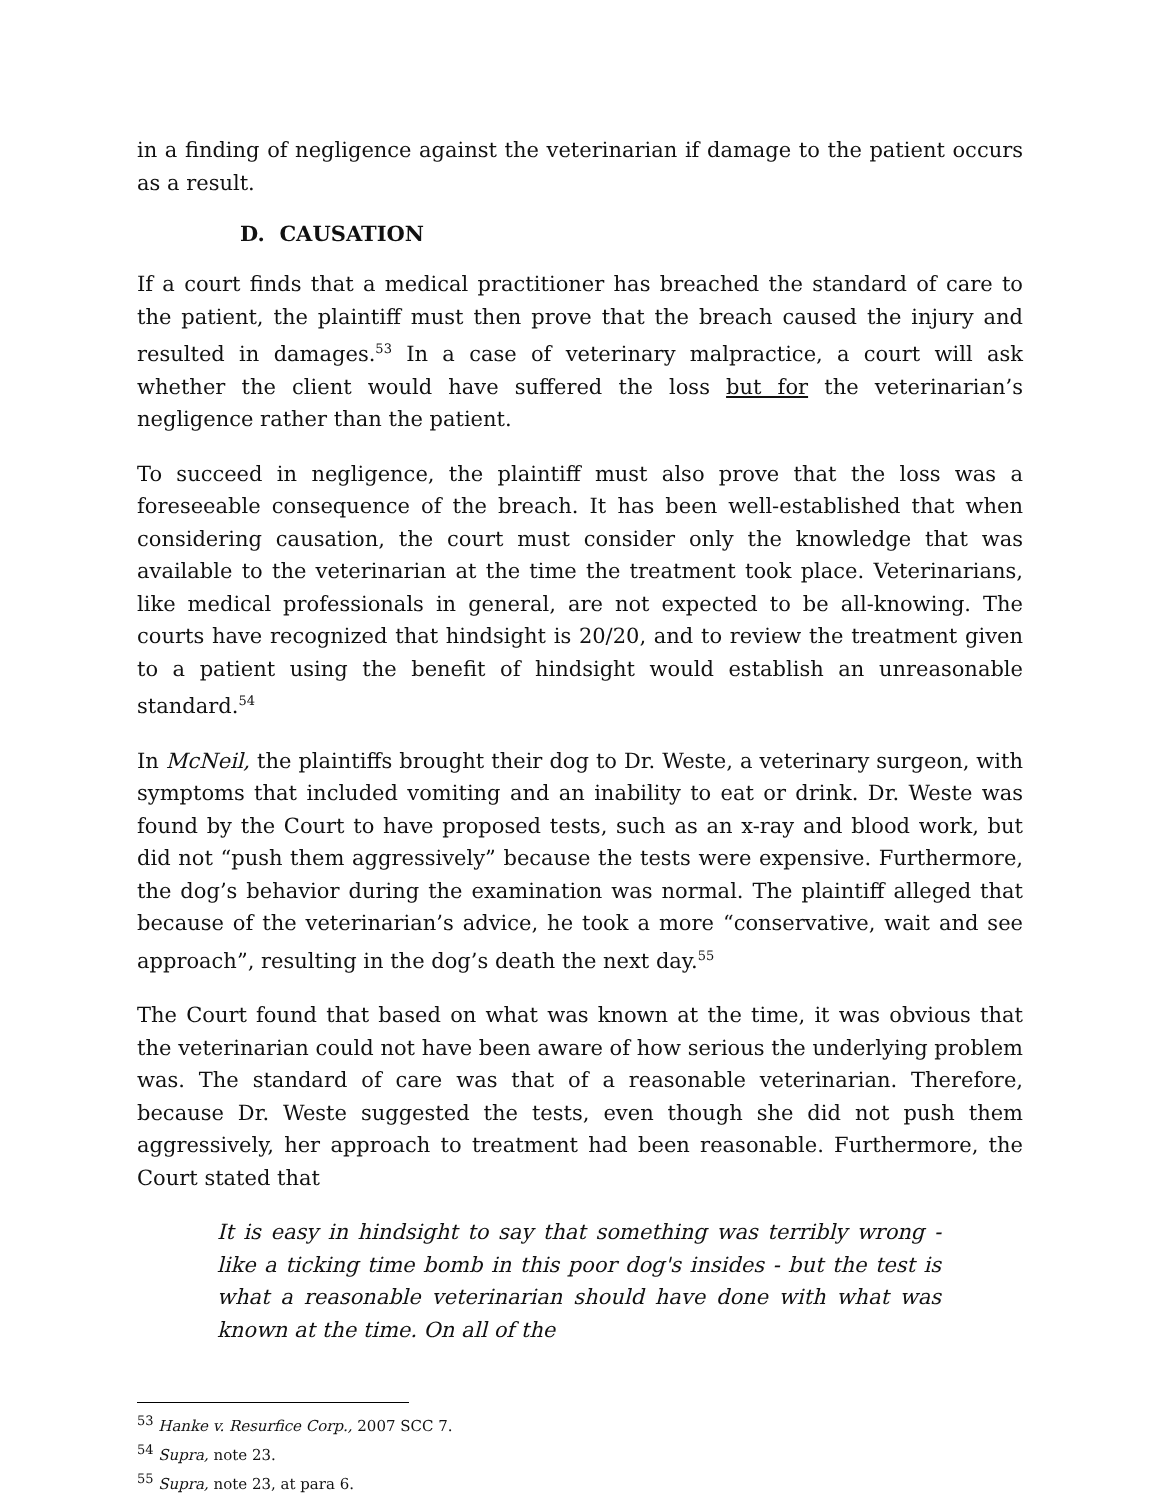in a finding of negligence against the veterinarian if damage to the patient occurs as a result.
D. CAUSATION
If a court finds that a medical practitioner has breached the standard of care to the patient, the plaintiff must then prove that the breach caused the injury and resulted in damages.<sup>53</sup> In a case of veterinary malpractice, a court will ask whether the client would have suffered the loss but for the veterinarian’s negligence rather than the patient.
To succeed in negligence, the plaintiff must also prove that the loss was a foreseeable consequence of the breach. It has been well-established that when considering causation, the court must consider only the knowledge that was available to the veterinarian at the time the treatment took place. Veterinarians, like medical professionals in general, are not expected to be all-knowing. The courts have recognized that hindsight is 20/20, and to review the treatment given to a patient using the benefit of hindsight would establish an unreasonable standard.<sup>54</sup>
In McNeil, the plaintiffs brought their dog to Dr. Weste, a veterinary surgeon, with symptoms that included vomiting and an inability to eat or drink. Dr. Weste was found by the Court to have proposed tests, such as an x-ray and blood work, but did not “push them aggressively” because the tests were expensive. Furthermore, the dog’s behavior during the examination was normal. The plaintiff alleged that because of the veterinarian’s advice, he took a more “conservative, wait and see approach”, resulting in the dog’s death the next day.<sup>55</sup>
The Court found that based on what was known at the time, it was obvious that the veterinarian could not have been aware of how serious the underlying problem was. The standard of care was that of a reasonable veterinarian. Therefore, because Dr. Weste suggested the tests, even though she did not push them aggressively, her approach to treatment had been reasonable. Furthermore, the Court stated that
It is easy in hindsight to say that something was terribly wrong - like a ticking time bomb in this poor dog's insides - but the test is what a reasonable veterinarian should have done with what was known at the time. On all of the
<sup>53</sup> Hanke v. Resurfice Corp., 2007 SCC 7.
<sup>54</sup> Supra, note 23.
<sup>55</sup> Supra, note 23, at para 6.